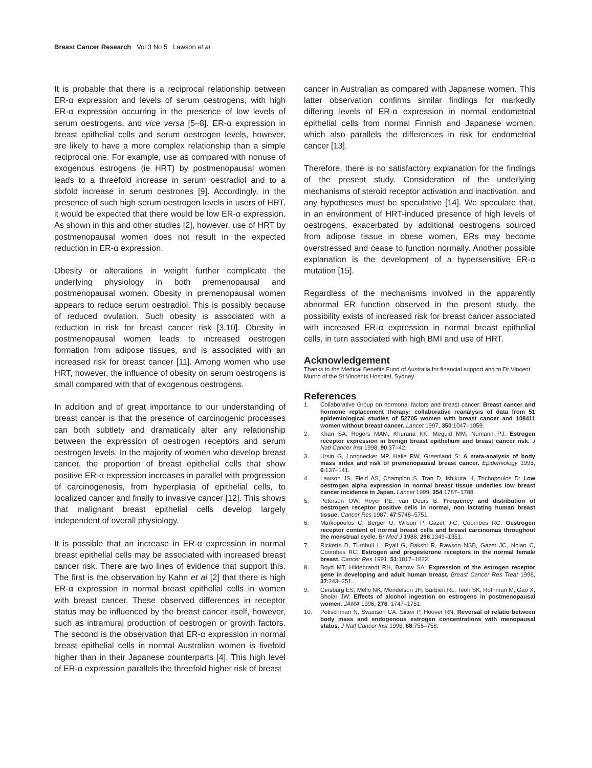Breast Cancer Research Vol 3 No 5 Lawson et al
It is probable that there is a reciprocal relationship between ER-α expression and levels of serum oestrogens, with high ER-α expression occurring in the presence of low levels of serum oestrogens, and vice versa [5–8]. ER-α expression in breast epithelial cells and serum oestrogen levels, however, are likely to have a more complex relationship than a simple reciprocal one. For example, use as compared with nonuse of exogenous estrogens (ie HRT) by postmenopausal women leads to a threefold increase in serum oestradiol and to a sixfold increase in serum oestrones [9]. Accordingly, in the presence of such high serum oestrogen levels in users of HRT, it would be expected that there would be low ER-α expression. As shown in this and other studies [2], however, use of HRT by postmenopausal women does not result in the expected reduction in ER-α expression.
Obesity or alterations in weight further complicate the underlying physiology in both premenopausal and postmenopausal women. Obesity in premenopausal women appears to reduce serum oestradiol. This is possibly because of reduced ovulation. Such obesity is associated with a reduction in risk for breast cancer risk [3,10]. Obesity in postmenopausal women leads to increased oestrogen formation from adipose tissues, and is associated with an increased risk for breast cancer [11]. Among women who use HRT, however, the influence of obesity on serum oestrogens is small compared with that of exogenous oestrogens.
In addition and of great importance to our understanding of breast cancer is that the presence of carcinogenic processes can both subtlety and dramatically alter any relationship between the expression of oestrogen receptors and serum oestrogen levels. In the majority of women who develop breast cancer, the proportion of breast epithelial cells that show positive ER-α expression increases in parallel with progression of carcinogenesis, from hyperplasia of epithelial cells, to localized cancer and finally to invasive cancer [12]. This shows that malignant breast epithelial cells develop largely independent of overall physiology.
It is possible that an increase in ER-α expression in normal breast epithelial cells may be associated with increased breast cancer risk. There are two lines of evidence that support this. The first is the observation by Kahn et al [2] that there is high ER-α expression in normal breast epithelial cells in women with breast cancer. These observed differences in receptor status may be influenced by the breast cancer itself, however, such as intramural production of oestrogen or growth factors. The second is the observation that ER-α expression in normal breast epithelial cells in normal Australian women is fivefold higher than in their Japanese counterparts [4]. This high level of ER-α expression parallels the threefold higher risk of breast
cancer in Australian as compared with Japanese women. This latter observation confirms similar findings for markedly differing levels of ER-α expression in normal endometrial epithelial cells from normal Finnish and Japanese women, which also parallels the differences in risk for endometrial cancer [13].
Therefore, there is no satisfactory explanation for the findings of the present study. Consideration of the underlying mechanisms of steroid receptor activation and inactivation, and any hypotheses must be speculative [14]. We speculate that, in an environment of HRT-induced presence of high levels of oestrogens, exacerbated by additional oestrogens sourced from adipose tissue in obese women, ERs may become overstressed and cease to function normally. Another possible explanation is the development of a hypersensitive ER-α mutation [15].
Regardless of the mechanisms involved in the apparently abnormal ER function observed in the present study, the possibility exists of increased risk for breast cancer associated with increased ER-α expression in normal breast epithelial cells, in turn associated with high BMI and use of HRT.
Acknowledgement
Thanks to the Medical Benefits Fund of Australia for financial support and to Dr Vincent Munro of the St Vincents Hospital, Sydney.
References
1. Collaborative Group on hormonal factors and breast cancer: Breast cancer and hormone replacement therapy: collaborative reanalysis of data from 51 epidemiological studies of 52705 women with breast cancer and 108411 women without breast cancer. Lancet 1997, 350:1047–1059.
2. Khan SA, Rogers MAM, Khurana KK, Meguid MM, Numann PJ: Estrogen receptor expression in benign breast epithelium and breast cancer risk. J Natl Cancer Inst 1998, 90:37–42.
3. Ursin G, Longnecker MP, Haile RW, Greenland S: A meta-analysis of body mass index and risk of premenopausal breast cancer. Epidemiology 1995, 6:137–141.
4. Lawson JS, Field AS, Champion S, Tran D, Ishikura H, Trichopoulos D: Low oestrogen alpha expression in normal breast tissue underlies low breast cancer incidence in Japan. Lancet 1999, 354:1787–1788.
5. Peterson OW, Hoyer PE, van Deurs B: Frequency and distribution of oestrogen receptor positive cells in normal, non lactating human breast tissue. Cancer Res 1987, 47:5748–5751.
6. Markopoulos C, Berger U, Wilson P, Gazet J-C, Coombes RC: Oestrogen receptor content of normal breast cells and breast carcinomas throughout the menstrual cycle. Br Med J 1988, 296:1349–1351.
7. Ricketts D, Turnbull L, Ryall G, Bakshi R, Rawson NSB, Gazet JC, Nolan C, Coombes RC: Estrogen and progesterone receptors in the normal female breast. Cancer Res 1991, 51:1817–1822.
8. Boyd MT, Hildebrandt RH, Bartow SA: Expression of the estrogen receptor gene in developing and adult human breast. Breast Cancer Res Treat 1996, 37:243–251.
9. Ginsburg ES, Mello NK, Mendelson JH, Barbieri RL, Teoh SK, Rothman M, Gao X, Sholar JW: Effects of alcohol ingestion on estrogens in postmenopausal women. JAMA 1996, 276: 1747–1751.
10. Potischman N, Swanson CA, Siiteri P, Hoover RN: Reversal of relatio between body mass and endogenous estrogen concentrations with menopausal status. J Natl Cancer Inst 1996, 88:756–758.